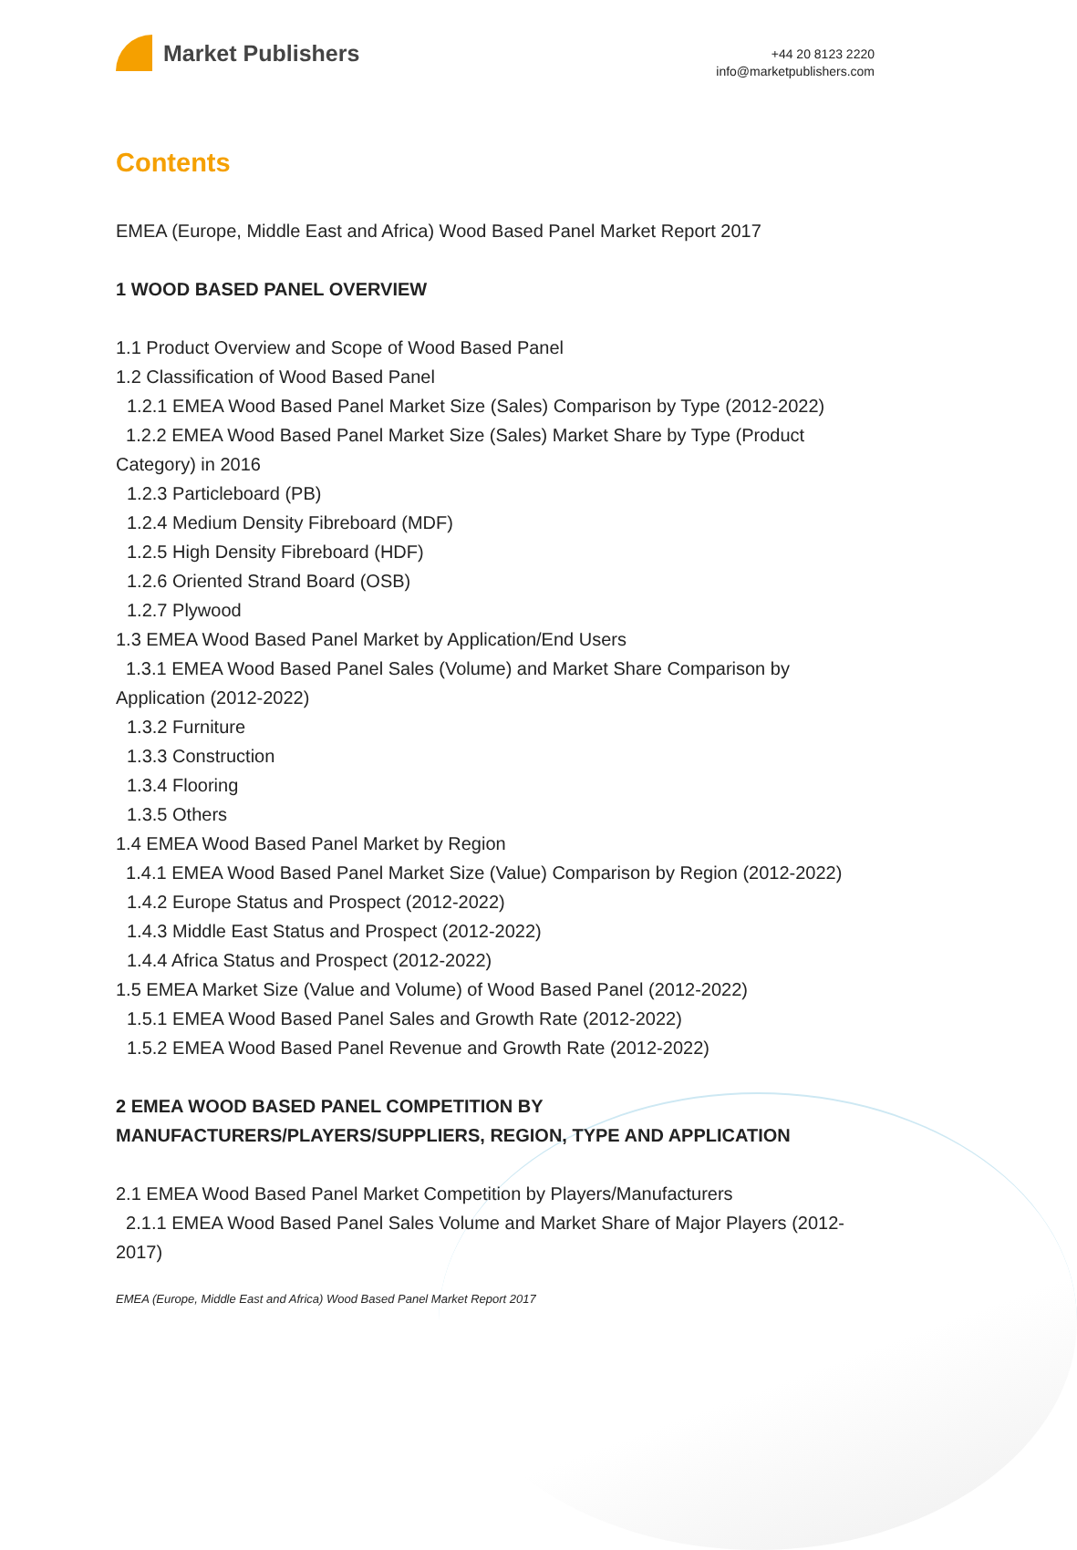Market Publishers
+44 20 8123 2220
info@marketpublishers.com
Contents
EMEA (Europe, Middle East and Africa) Wood Based Panel Market Report 2017
1 WOOD BASED PANEL OVERVIEW
1.1 Product Overview and Scope of Wood Based Panel
1.2 Classification of Wood Based Panel
1.2.1 EMEA Wood Based Panel Market Size (Sales) Comparison by Type (2012-2022)
1.2.2 EMEA Wood Based Panel Market Size (Sales) Market Share by Type (Product Category) in 2016
1.2.3 Particleboard (PB)
1.2.4 Medium Density Fibreboard (MDF)
1.2.5 High Density Fibreboard (HDF)
1.2.6 Oriented Strand Board (OSB)
1.2.7 Plywood
1.3 EMEA Wood Based Panel Market by Application/End Users
1.3.1 EMEA Wood Based Panel Sales (Volume) and Market Share Comparison by Application (2012-2022)
1.3.2 Furniture
1.3.3 Construction
1.3.4 Flooring
1.3.5 Others
1.4 EMEA Wood Based Panel Market by Region
1.4.1 EMEA Wood Based Panel Market Size (Value) Comparison by Region (2012-2022)
1.4.2 Europe Status and Prospect (2012-2022)
1.4.3 Middle East Status and Prospect (2012-2022)
1.4.4 Africa Status and Prospect (2012-2022)
1.5 EMEA Market Size (Value and Volume) of Wood Based Panel (2012-2022)
1.5.1 EMEA Wood Based Panel Sales and Growth Rate (2012-2022)
1.5.2 EMEA Wood Based Panel Revenue and Growth Rate (2012-2022)
2 EMEA WOOD BASED PANEL COMPETITION BY MANUFACTURERS/PLAYERS/SUPPLIERS, REGION, TYPE AND APPLICATION
2.1 EMEA Wood Based Panel Market Competition by Players/Manufacturers
2.1.1 EMEA Wood Based Panel Sales Volume and Market Share of Major Players (2012-2017)
EMEA (Europe, Middle East and Africa) Wood Based Panel Market Report 2017